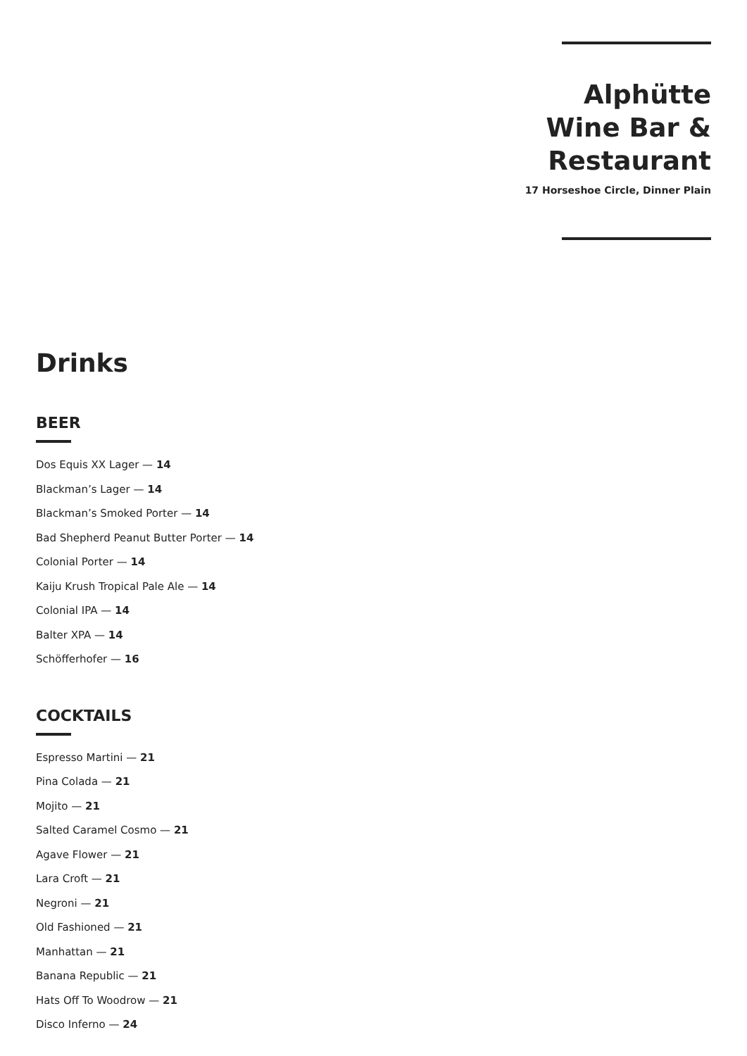Alphütte
Wine Bar &
Restaurant
17 Horseshoe Circle, Dinner Plain
Drinks
BEER
Dos Equis XX Lager — 14
Blackman’s Lager — 14
Blackman’s Smoked Porter — 14
Bad Shepherd Peanut Butter Porter — 14
Colonial Porter — 14
Kaiju Krush Tropical Pale Ale — 14
Colonial IPA — 14
Balter XPA — 14
Schöfferhofer — 16
COCKTAILS
Espresso Martini — 21
Pina Colada — 21
Mojito — 21
Salted Caramel Cosmo — 21
Agave Flower — 21
Lara Croft — 21
Negroni — 21
Old Fashioned — 21
Manhattan — 21
Banana Republic — 21
Hats Off To Woodrow — 21
Disco Inferno — 24